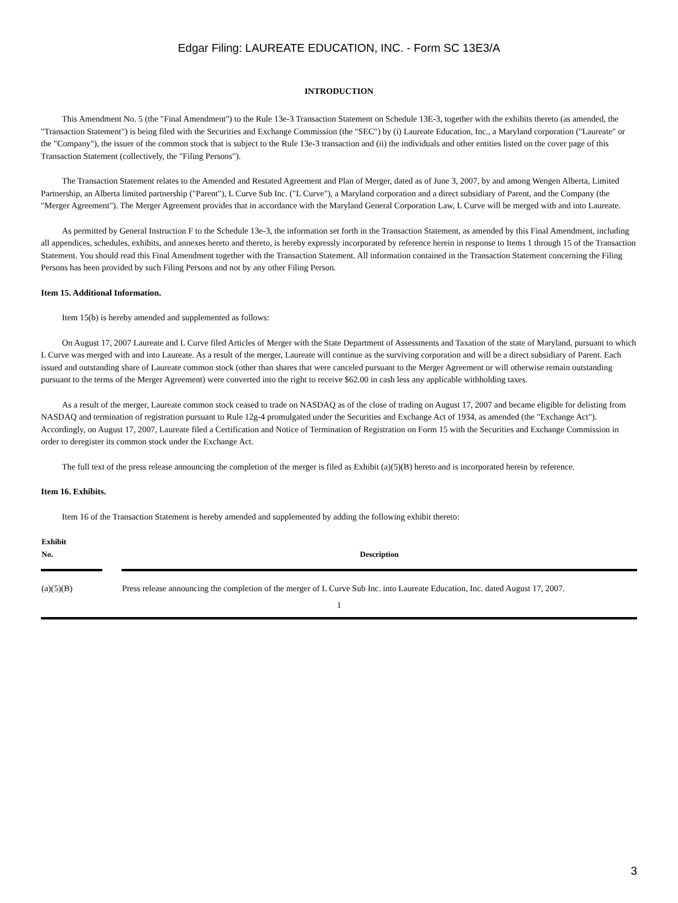Edgar Filing: LAUREATE EDUCATION, INC. - Form SC 13E3/A
INTRODUCTION
This Amendment No. 5 (the "Final Amendment") to the Rule 13e-3 Transaction Statement on Schedule 13E-3, together with the exhibits thereto (as amended, the "Transaction Statement") is being filed with the Securities and Exchange Commission (the "SEC") by (i) Laureate Education, Inc., a Maryland corporation ("Laureate" or the "Company"), the issuer of the common stock that is subject to the Rule 13e-3 transaction and (ii) the individuals and other entities listed on the cover page of this Transaction Statement (collectively, the "Filing Persons").
The Transaction Statement relates to the Amended and Restated Agreement and Plan of Merger, dated as of June 3, 2007, by and among Wengen Alberta, Limited Partnership, an Alberta limited partnership ("Parent"), L Curve Sub Inc. ("L Curve"), a Maryland corporation and a direct subsidiary of Parent, and the Company (the "Merger Agreement"). The Merger Agreement provides that in accordance with the Maryland General Corporation Law, L Curve will be merged with and into Laureate.
As permitted by General Instruction F to the Schedule 13e-3, the information set forth in the Transaction Statement, as amended by this Final Amendment, including all appendices, schedules, exhibits, and annexes hereto and thereto, is hereby expressly incorporated by reference herein in response to Items 1 through 15 of the Transaction Statement. You should read this Final Amendment together with the Transaction Statement. All information contained in the Transaction Statement concerning the Filing Persons has been provided by such Filing Persons and not by any other Filing Person.
Item 15. Additional Information.
Item 15(b) is hereby amended and supplemented as follows:
On August 17, 2007 Laureate and L Curve filed Articles of Merger with the State Department of Assessments and Taxation of the state of Maryland, pursuant to which L Curve was merged with and into Laureate. As a result of the merger, Laureate will continue as the surviving corporation and will be a direct subsidiary of Parent. Each issued and outstanding share of Laureate common stock (other than shares that were canceled pursuant to the Merger Agreement or will otherwise remain outstanding pursuant to the terms of the Merger Agreement) were converted into the right to receive $62.00 in cash less any applicable withholding taxes.
As a result of the merger, Laureate common stock ceased to trade on NASDAQ as of the close of trading on August 17, 2007 and became eligible for delisting from NASDAQ and termination of registration pursuant to Rule 12g-4 promulgated under the Securities and Exchange Act of 1934, as amended (the "Exchange Act"). Accordingly, on August 17, 2007, Laureate filed a Certification and Notice of Termination of Registration on Form 15 with the Securities and Exchange Commission in order to deregister its common stock under the Exchange Act.
The full text of the press release announcing the completion of the merger is filed as Exhibit (a)(5)(B) hereto and is incorporated herein by reference.
Item 16. Exhibits.
Item 16 of the Transaction Statement is hereby amended and supplemented by adding the following exhibit thereto:
| Exhibit No. | | Description |
| --- | --- | --- |
| (a)(5)(B) | | Press release announcing the completion of the merger of L Curve Sub Inc. into Laureate Education, Inc. dated August 17, 2007. |
1
3